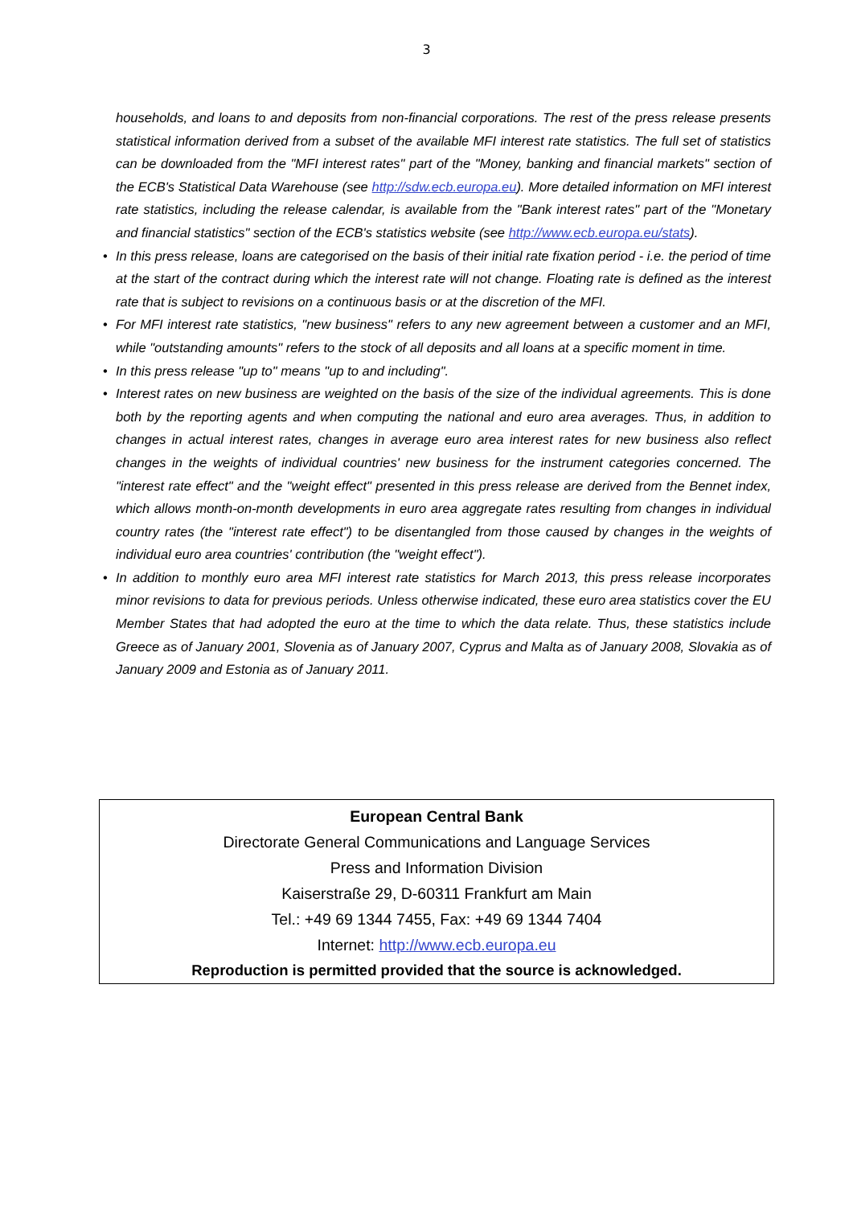3
households, and loans to and deposits from non-financial corporations. The rest of the press release presents statistical information derived from a subset of the available MFI interest rate statistics. The full set of statistics can be downloaded from the "MFI interest rates" part of the "Money, banking and financial markets" section of the ECB's Statistical Data Warehouse (see http://sdw.ecb.europa.eu). More detailed information on MFI interest rate statistics, including the release calendar, is available from the "Bank interest rates" part of the "Monetary and financial statistics" section of the ECB's statistics website (see http://www.ecb.europa.eu/stats).
• In this press release, loans are categorised on the basis of their initial rate fixation period - i.e. the period of time at the start of the contract during which the interest rate will not change. Floating rate is defined as the interest rate that is subject to revisions on a continuous basis or at the discretion of the MFI.
• For MFI interest rate statistics, "new business" refers to any new agreement between a customer and an MFI, while "outstanding amounts" refers to the stock of all deposits and all loans at a specific moment in time.
• In this press release "up to" means "up to and including".
• Interest rates on new business are weighted on the basis of the size of the individual agreements. This is done both by the reporting agents and when computing the national and euro area averages. Thus, in addition to changes in actual interest rates, changes in average euro area interest rates for new business also reflect changes in the weights of individual countries' new business for the instrument categories concerned. The "interest rate effect" and the "weight effect" presented in this press release are derived from the Bennet index, which allows month-on-month developments in euro area aggregate rates resulting from changes in individual country rates (the "interest rate effect") to be disentangled from those caused by changes in the weights of individual euro area countries' contribution (the "weight effect").
• In addition to monthly euro area MFI interest rate statistics for March 2013, this press release incorporates minor revisions to data for previous periods. Unless otherwise indicated, these euro area statistics cover the EU Member States that had adopted the euro at the time to which the data relate. Thus, these statistics include Greece as of January 2001, Slovenia as of January 2007, Cyprus and Malta as of January 2008, Slovakia as of January 2009 and Estonia as of January 2011.
European Central Bank
Directorate General Communications and Language Services
Press and Information Division
Kaiserstraße 29, D-60311 Frankfurt am Main
Tel.: +49 69 1344 7455, Fax: +49 69 1344 7404
Internet: http://www.ecb.europa.eu
Reproduction is permitted provided that the source is acknowledged.